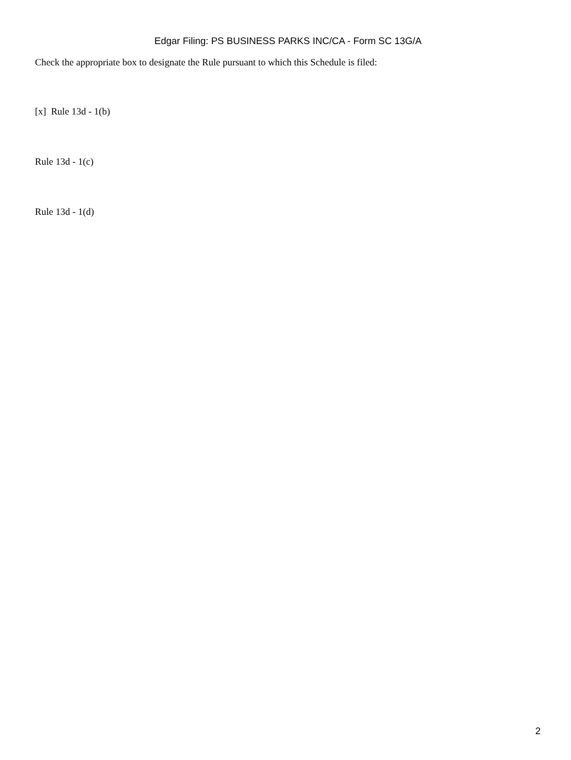Edgar Filing: PS BUSINESS PARKS INC/CA - Form SC 13G/A
Check the appropriate box to designate the Rule pursuant to which this Schedule is filed:
[x] Rule 13d - 1(b)
Rule 13d - 1(c)
Rule 13d - 1(d)
2